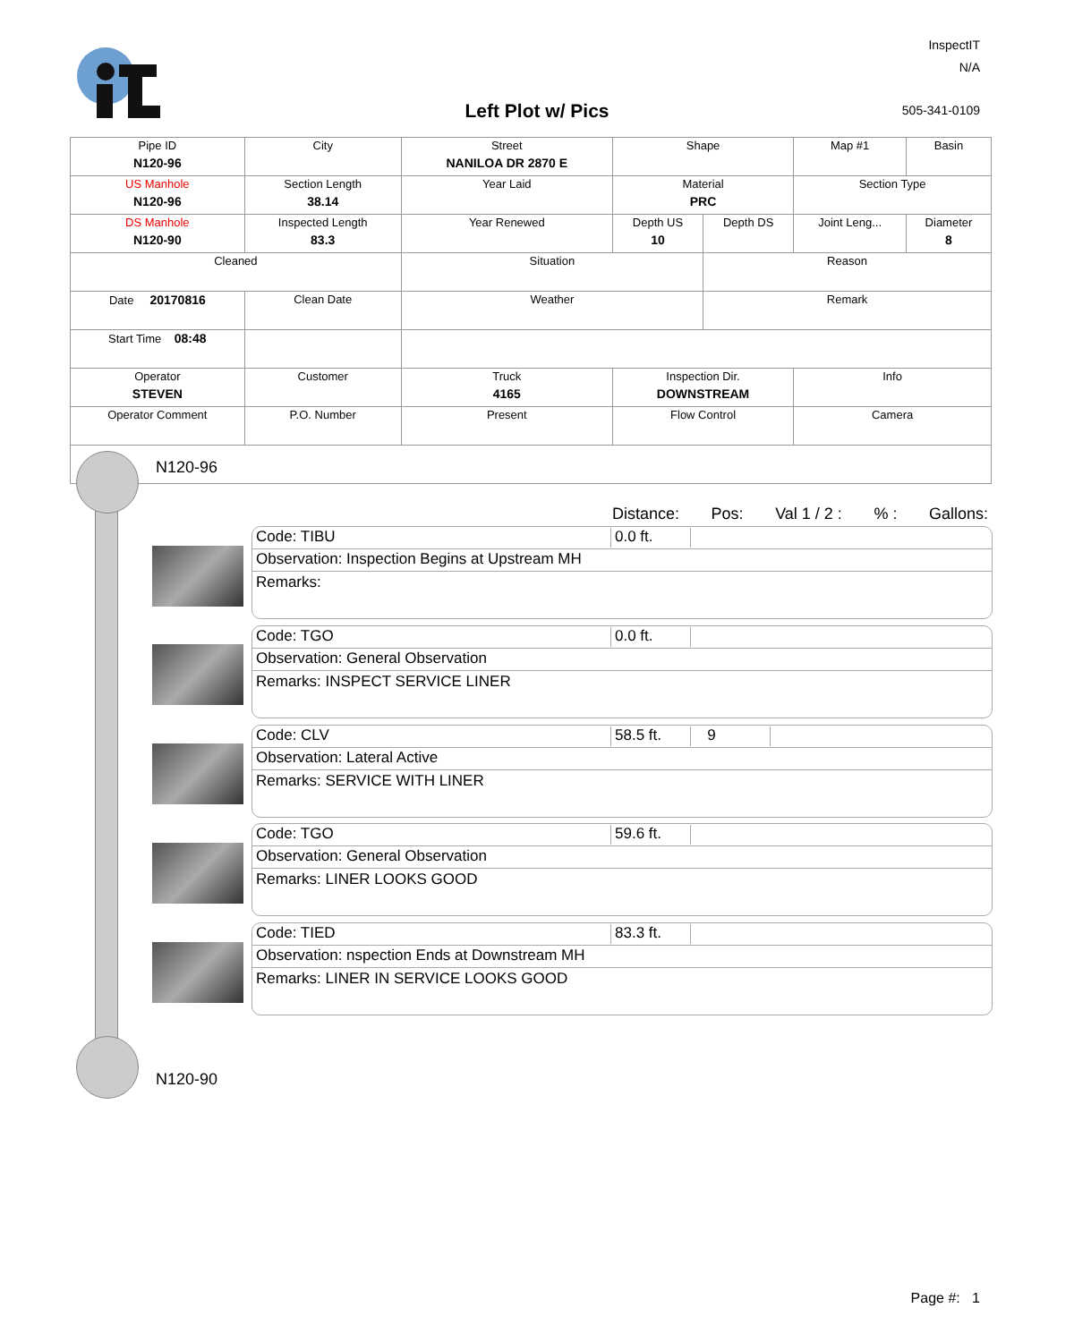InspectIT
N/A
Left Plot w/ Pics 505-341-0109
| Pipe ID N120-96 | City | Street NANILOA DR 2870 E | Shape | | Map #1 | Basin |
| US Manhole N120-96 | Section Length 38.14 | Year Laid | Material PRC | | Section Type | |
| DS Manhole N120-90 | Inspected Length 83.3 | Year Renewed | Depth US 10 | Depth DS | Joint Leng... | Diameter 8 |
| Cleaned | | Situation | | Reason | | |
| Date 20170816 | Clean Date | Weather | | Remark | | |
| Start Time 08:48 | | | | | | |
| Operator STEVEN | Customer | Truck 4165 | Inspection Dir. DOWNSTREAM | | Info | |
| Operator Comment | P.O. Number | Present | Flow Control | | Camera | |
N120-96
N120-90
Distance: Pos: Val 1 / 2 :% : Gallons:
Code: TIBU 0.0 ft.
Observation: Inspection Begins at Upstream MH
Remarks:
Code: TGO 0.0 ft.
Observation: General Observation
Remarks: INSPECT SERVICE LINER
Code: CLV 58.5 ft. 9
Observation: Lateral Active
Remarks: SERVICE WITH LINER
Code: TGO 59.6 ft.
Observation: General Observation
Remarks: LINER LOOKS GOOD
Code: TIED 83.3 ft.
Observation: nspection Ends at Downstream MH
Remarks: LINER IN SERVICE LOOKS GOOD
Page #: 1